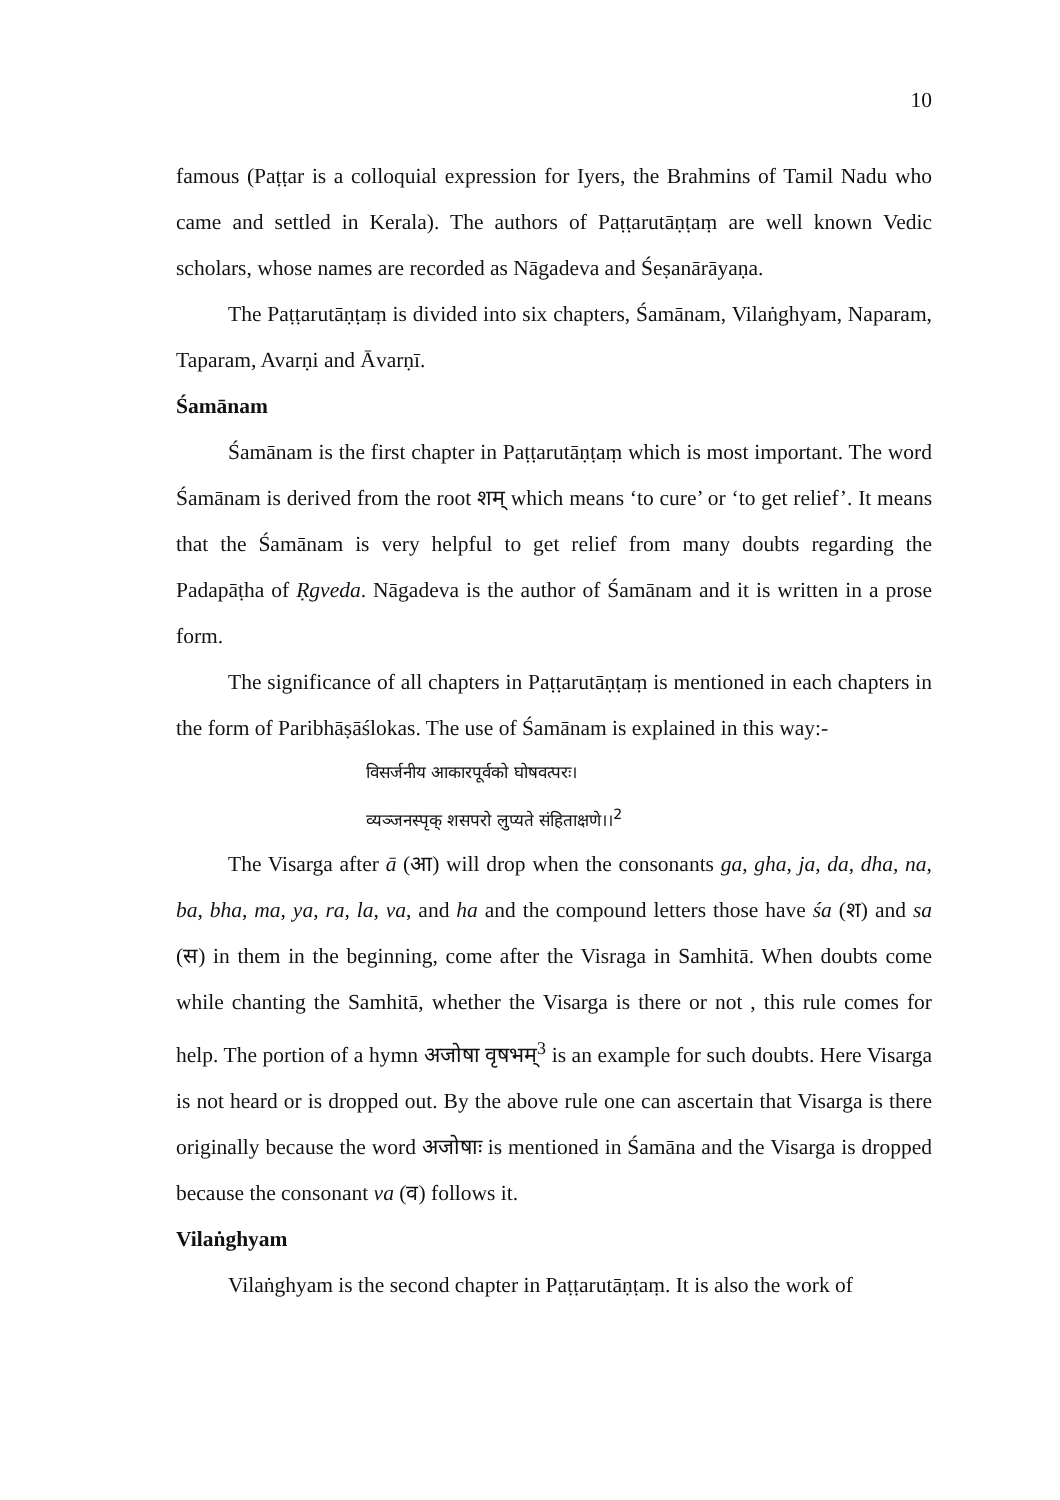10
famous (Paṭṭar is a colloquial expression for Iyers, the Brahmins of Tamil Nadu who came and settled in Kerala). The authors of Paṭṭarutāṇṭaṃ are well known Vedic scholars, whose names are recorded as Nāgadeva and Śeṣanārāyaṇa.
The Paṭṭarutāṇṭaṃ is divided into six chapters, Śamānam, Vilaṅghyam, Naparam, Taparam, Avarṇi and Āvarṇī.
Śamānam
Śamānam is the first chapter in Paṭṭarutāṇṭaṃ which is most important. The word Śamānam is derived from the root शम् which means ‘to cure’ or ‘to get relief’. It means that the Śamānam is very helpful to get relief from many doubts regarding the Padapāṭha of Ṛgveda. Nāgadeva is the author of Śamānam and it is written in a prose form.
The significance of all chapters in Paṭṭarutāṇṭaṃ is mentioned in each chapters in the form of Paribhāṣāślokas. The use of Śamānam is explained in this way:-
विसर्जनीय आकारपूर्वको घोषवत्परः।
व्यञ्जनस्पृक् शसपरो लुप्यते संहिताक्षणे।।<sup>2</sup>
The Visarga after ā (आ) will drop when the consonants ga, gha, ja, da, dha, na, ba, bha, ma, ya, ra, la, va, and ha and the compound letters those have śa (श) and sa (स) in them in the beginning, come after the Visraga in Samhitā. When doubts come while chanting the Samhitā, whether the Visarga is there or not , this rule comes for help. The portion of a hymn अजोषा वृषभम्<sup>3</sup> is an example for such doubts. Here Visarga is not heard or is dropped out. By the above rule one can ascertain that Visarga is there originally because the word अजोषाः is mentioned in Śamāna and the Visarga is dropped because the consonant va (व) follows it.
Vilaṅghyam
Vilaṅghyam is the second chapter in Paṭṭarutāṇṭaṃ. It is also the work of